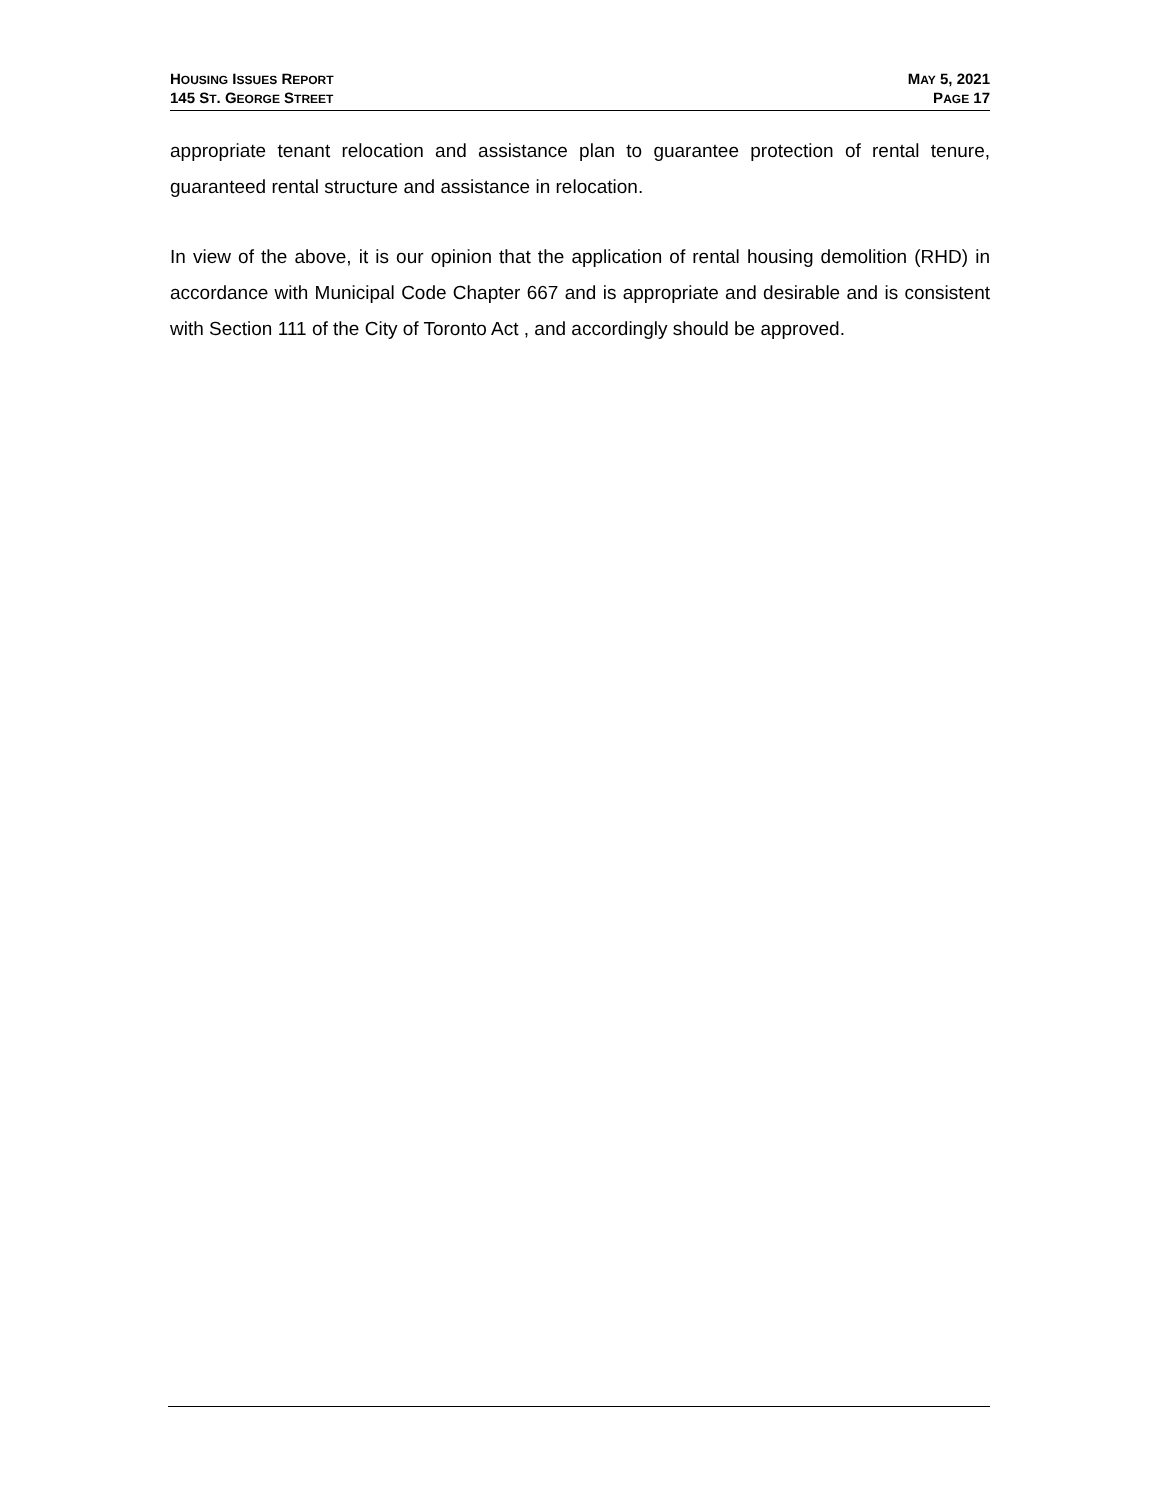HOUSING ISSUES REPORT
145 ST. GEORGE STREET
MAY 5, 2021
PAGE 17
appropriate tenant relocation and assistance plan to guarantee protection of rental tenure, guaranteed rental structure and assistance in relocation.
In view of the above, it is our opinion that the application of rental housing demolition (RHD) in accordance with Municipal Code Chapter 667 and is appropriate and desirable and is consistent with Section 111 of the City of Toronto Act , and accordingly should be approved.